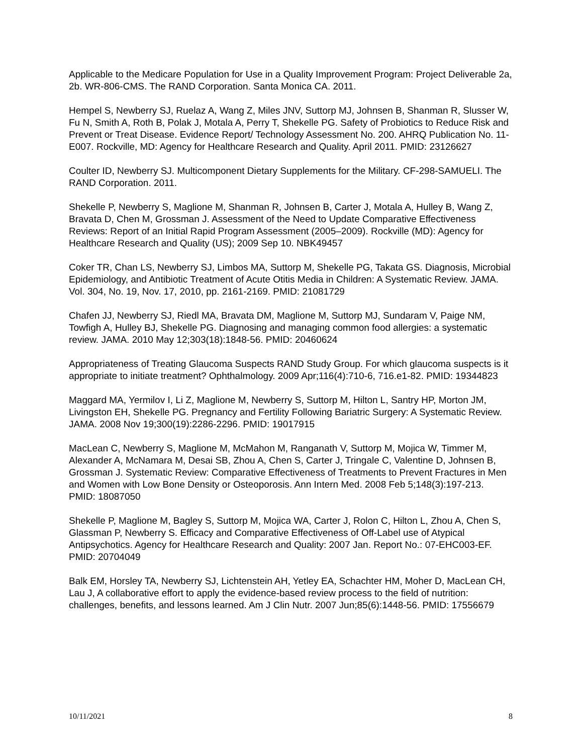Applicable to the Medicare Population for Use in a Quality Improvement Program: Project Deliverable 2a, 2b. WR-806-CMS. The RAND Corporation. Santa Monica CA. 2011.
Hempel S, Newberry SJ, Ruelaz A, Wang Z, Miles JNV, Suttorp MJ, Johnsen B, Shanman R, Slusser W, Fu N, Smith A, Roth B, Polak J, Motala A, Perry T, Shekelle PG. Safety of Probiotics to Reduce Risk and Prevent or Treat Disease. Evidence Report/ Technology Assessment No. 200. AHRQ Publication No. 11-E007. Rockville, MD: Agency for Healthcare Research and Quality. April 2011. PMID: 23126627
Coulter ID, Newberry SJ. Multicomponent Dietary Supplements for the Military. CF-298-SAMUELI. The RAND Corporation. 2011.
Shekelle P, Newberry S, Maglione M, Shanman R, Johnsen B, Carter J, Motala A, Hulley B, Wang Z, Bravata D, Chen M, Grossman J. Assessment of the Need to Update Comparative Effectiveness Reviews: Report of an Initial Rapid Program Assessment (2005–2009). Rockville (MD): Agency for Healthcare Research and Quality (US); 2009 Sep 10. NBK49457
Coker TR, Chan LS, Newberry SJ, Limbos MA, Suttorp M, Shekelle PG, Takata GS. Diagnosis, Microbial Epidemiology, and Antibiotic Treatment of Acute Otitis Media in Children: A Systematic Review. JAMA. Vol. 304, No. 19, Nov. 17, 2010, pp. 2161-2169. PMID: 21081729
Chafen JJ, Newberry SJ, Riedl MA, Bravata DM, Maglione M, Suttorp MJ, Sundaram V, Paige NM, Towfigh A, Hulley BJ, Shekelle PG. Diagnosing and managing common food allergies: a systematic review. JAMA. 2010 May 12;303(18):1848-56. PMID: 20460624
Appropriateness of Treating Glaucoma Suspects RAND Study Group. For which glaucoma suspects is it appropriate to initiate treatment? Ophthalmology. 2009 Apr;116(4):710-6, 716.e1-82. PMID: 19344823
Maggard MA, Yermilov I, Li Z, Maglione M, Newberry S, Suttorp M, Hilton L, Santry HP, Morton JM, Livingston EH, Shekelle PG. Pregnancy and Fertility Following Bariatric Surgery: A Systematic Review. JAMA. 2008 Nov 19;300(19):2286-2296. PMID: 19017915
MacLean C, Newberry S, Maglione M, McMahon M, Ranganath V, Suttorp M, Mojica W, Timmer M, Alexander A, McNamara M, Desai SB, Zhou A, Chen S, Carter J, Tringale C, Valentine D, Johnsen B, Grossman J. Systematic Review: Comparative Effectiveness of Treatments to Prevent Fractures in Men and Women with Low Bone Density or Osteoporosis. Ann Intern Med. 2008 Feb 5;148(3):197-213. PMID: 18087050
Shekelle P, Maglione M, Bagley S, Suttorp M, Mojica WA, Carter J, Rolon C, Hilton L, Zhou A, Chen S, Glassman P, Newberry S. Efficacy and Comparative Effectiveness of Off-Label use of Atypical Antipsychotics. Agency for Healthcare Research and Quality: 2007 Jan. Report No.: 07-EHC003-EF. PMID: 20704049
Balk EM, Horsley TA, Newberry SJ, Lichtenstein AH, Yetley EA, Schachter HM, Moher D, MacLean CH, Lau J, A collaborative effort to apply the evidence-based review process to the field of nutrition: challenges, benefits, and lessons learned. Am J Clin Nutr. 2007 Jun;85(6):1448-56. PMID: 17556679
10/11/2021 8